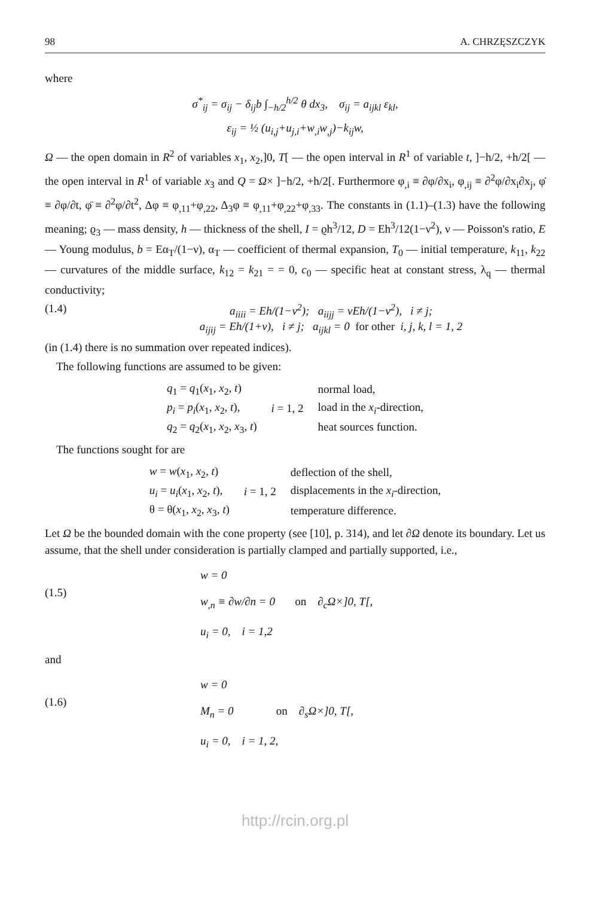98 A. CHRZĘSZCZYK
where
σ<sup>*</sup><sub>ij</sub> = σ<sub>ij</sub> − δ<sub>ij</sub>b ∫<sub>−h/2</sub><sup>h/2</sup> θ dx<sub>3</sub>, σ<sub>ij</sub> = a<sub>ijkl</sub> ε<sub>kl</sub>,
ε<sub>ij</sub> = ½ (u<sub>i,j</sub>+u<sub>j,i</sub>+w<sub>,i</sub>w<sub>,j</sub>)−k<sub>ij</sub>w,
Ω — the open domain in R<sup>2</sup> of variables x<sub>1</sub>, x<sub>2</sub>,]0, T[ — the open interval in R<sup>1</sup> of variable t, ]−h/2, +h/2[ — the open interval in R<sup>1</sup> of variable x<sub>3</sub> and Q = Ω× ]−h/2, +h/2[. Furthermore φ<sub>,i</sub> ≡ ∂φ/∂x<sub>i</sub>, φ<sub>,ij</sub> ≡ ∂<sup>2</sup>φ/∂x<sub>i</sub>∂x<sub>j</sub>, φ̇ ≡ ∂φ/∂t, φ̈ ≡ ∂<sup>2</sup>φ/∂t<sup>2</sup>, Δφ ≡ φ<sub>,11</sub>+φ<sub>,22</sub>, Δ<sub>3</sub>φ ≡ φ<sub>,11</sub>+φ<sub>,22</sub>+φ<sub>,33</sub>. The constants in (1.1)–(1.3) have the following meaning; ϱ<sub>3</sub> — mass density, h — thickness of the shell, I = ϱh<sup>3</sup>/12, D = Eh<sup>3</sup>/12(1−ν<sup>2</sup>), ν — Poisson's ratio, E — Young modulus, b = Eα<sub>T</sub>/(1−ν), α<sub>T</sub> — coefficient of thermal expansion, T<sub>0</sub> — initial temperature, k<sub>11</sub>, k<sub>22</sub> — curvatures of the middle surface, k<sub>12</sub> = k<sub>21</sub> = = 0, c<sub>0</sub> — specific heat at constant stress, λ<sub>q</sub> — thermal conductivity;
(1.4) a<sub>iiii</sub> = Eh/(1−ν<sup>2</sup>); a<sub>iijj</sub> = νEh/(1−ν<sup>2</sup>), i ≠ j;
a<sub>ijij</sub> = Eh/(1+ν), i ≠ j; a<sub>ijkl</sub> = 0 for other i, j, k, l = 1, 2
(in (1.4) there is no summation over repeated indices).
The following functions are assumed to be given:
| q<sub>1</sub> = q<sub>1</sub>( x<sub>1</sub>, x<sub>2</sub>, t ) | | normal load, |
| p<sub>i</sub> = p<sub>i</sub> ( x<sub>1</sub>, x<sub>2</sub>, t ), | i = 1, 2 | load in the x<sub>i</sub> -direction, |
| q<sub>2</sub> = q<sub>2</sub>( x<sub>1</sub>, x<sub>2</sub>, x<sub>3</sub>, t ) | | heat sources function. |
The functions sought for are
| w = w ( x<sub>1</sub>, x<sub>2</sub>, t ) | | deflection of the shell, |
| u<sub>i</sub> = u<sub>i</sub> ( x<sub>1</sub>, x<sub>2</sub>, t ), | i = 1, 2 | displacements in the x<sub>i</sub> -direction, |
| θ = θ( x<sub>1</sub>, x<sub>2</sub>, x<sub>3</sub>, t ) | | temperature difference. |
Let Ω be the bounded domain with the cone property (see [10], p. 314), and let ∂Ω denote its boundary. Let us assume, that the shell under consideration is partially clamped and partially supported, i.e.,
(1.5)
w = 0
w<sub>,n</sub> ≡ ∂w/∂n = 0 on ∂<sub>c</sub>Ω×]0, T[,
u<sub>i</sub> = 0, i = 1,2
and
(1.6)
w = 0
M<sub>n</sub> = 0 on ∂<sub>s</sub>Ω×]0, T[,
u<sub>i</sub> = 0, i = 1, 2,
http://rcin.org.pl